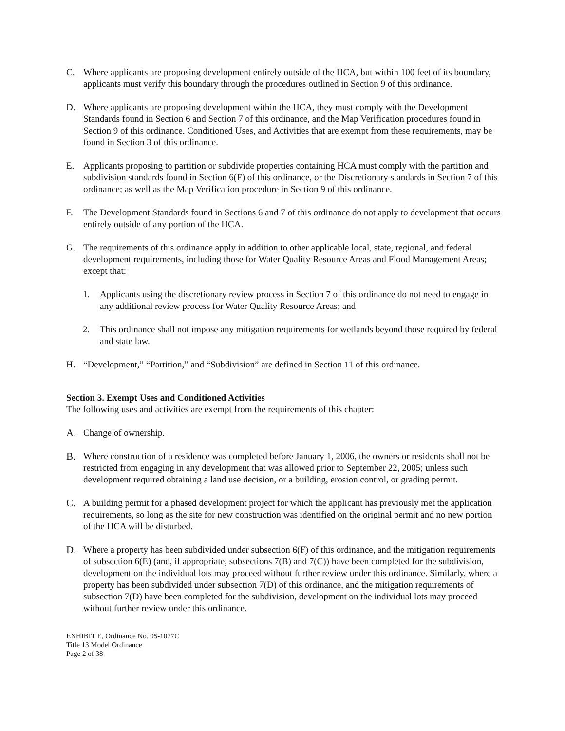C. Where applicants are proposing development entirely outside of the HCA, but within 100 feet of its boundary, applicants must verify this boundary through the procedures outlined in Section 9 of this ordinance.
D. Where applicants are proposing development within the HCA, they must comply with the Development Standards found in Section 6 and Section 7 of this ordinance, and the Map Verification procedures found in Section 9 of this ordinance. Conditioned Uses, and Activities that are exempt from these requirements, may be found in Section 3 of this ordinance.
E. Applicants proposing to partition or subdivide properties containing HCA must comply with the partition and subdivision standards found in Section 6(F) of this ordinance, or the Discretionary standards in Section 7 of this ordinance; as well as the Map Verification procedure in Section 9 of this ordinance.
F. The Development Standards found in Sections 6 and 7 of this ordinance do not apply to development that occurs entirely outside of any portion of the HCA.
G. The requirements of this ordinance apply in addition to other applicable local, state, regional, and federal development requirements, including those for Water Quality Resource Areas and Flood Management Areas; except that:
1. Applicants using the discretionary review process in Section 7 of this ordinance do not need to engage in any additional review process for Water Quality Resource Areas; and
2. This ordinance shall not impose any mitigation requirements for wetlands beyond those required by federal and state law.
H. “Development,” “Partition,” and “Subdivision” are defined in Section 11 of this ordinance.
Section 3. Exempt Uses and Conditioned Activities
The following uses and activities are exempt from the requirements of this chapter:
A. Change of ownership.
B. Where construction of a residence was completed before January 1, 2006, the owners or residents shall not be restricted from engaging in any development that was allowed prior to September 22, 2005; unless such development required obtaining a land use decision, or a building, erosion control, or grading permit.
C. A building permit for a phased development project for which the applicant has previously met the application requirements, so long as the site for new construction was identified on the original permit and no new portion of the HCA will be disturbed.
D. Where a property has been subdivided under subsection 6(F) of this ordinance, and the mitigation requirements of subsection 6(E) (and, if appropriate, subsections 7(B) and 7(C)) have been completed for the subdivision, development on the individual lots may proceed without further review under this ordinance. Similarly, where a property has been subdivided under subsection 7(D) of this ordinance, and the mitigation requirements of subsection 7(D) have been completed for the subdivision, development on the individual lots may proceed without further review under this ordinance.
EXHIBIT E, Ordinance No. 05-1077C
Title 13 Model Ordinance
Page 2 of 38